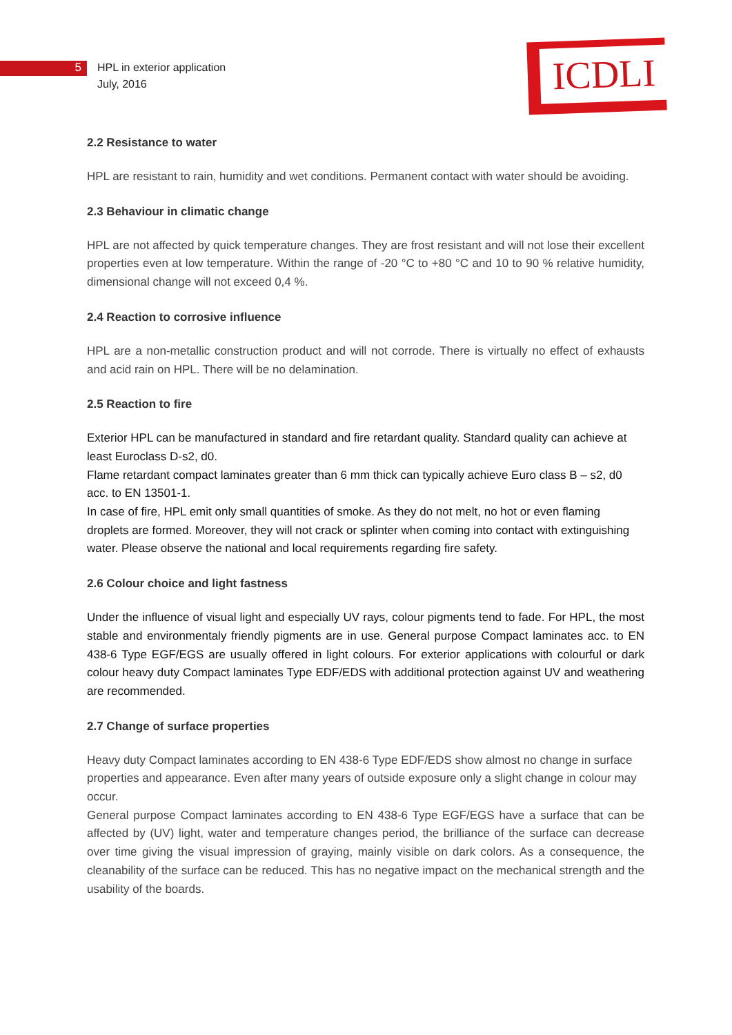5 HPL in exterior application
July, 2016
ICDLI
2.2 Resistance to water
HPL are resistant to rain, humidity and wet conditions. Permanent contact with water should be avoiding.
2.3 Behaviour in climatic change
HPL are not affected by quick temperature changes. They are frost resistant and will not lose their excellent properties even at low temperature. Within the range of -20 °C to +80 °C and 10 to 90 % relative humidity, dimensional change will not exceed 0,4 %.
2.4 Reaction to corrosive influence
HPL are a non-metallic construction product and will not corrode. There is virtually no effect of exhausts and acid rain on HPL. There will be no delamination.
2.5 Reaction to fire
Exterior HPL can be manufactured in standard and fire retardant quality. Standard quality can achieve at least Euroclass D-s2, d0.
Flame retardant compact laminates greater than 6 mm thick can typically achieve Euro class B – s2, d0 acc. to EN 13501-1.
In case of fire, HPL emit only small quantities of smoke. As they do not melt, no hot or even flaming droplets are formed. Moreover, they will not crack or splinter when coming into contact with extinguishing water. Please observe the national and local requirements regarding fire safety.
2.6 Colour choice and light fastness
Under the influence of visual light and especially UV rays, colour pigments tend to fade. For HPL, the most stable and environmentaly friendly pigments are in use. General purpose Compact laminates acc. to EN 438-6 Type EGF/EGS are usually offered in light colours. For exterior applications with colourful or dark colour heavy duty Compact laminates Type EDF/EDS with additional protection against UV and weathering are recommended.
2.7 Change of surface properties
Heavy duty Compact laminates according to EN 438-6 Type EDF/EDS show almost no change in surface properties and appearance. Even after many years of outside exposure only a slight change in colour may occur.
General purpose Compact laminates according to EN 438-6 Type EGF/EGS have a surface that can be affected by (UV) light, water and temperature changes period, the brilliance of the surface can decrease over time giving the visual impression of graying, mainly visible on dark colors. As a consequence, the cleanability of the surface can be reduced. This has no negative impact on the mechanical strength and the usability of the boards.